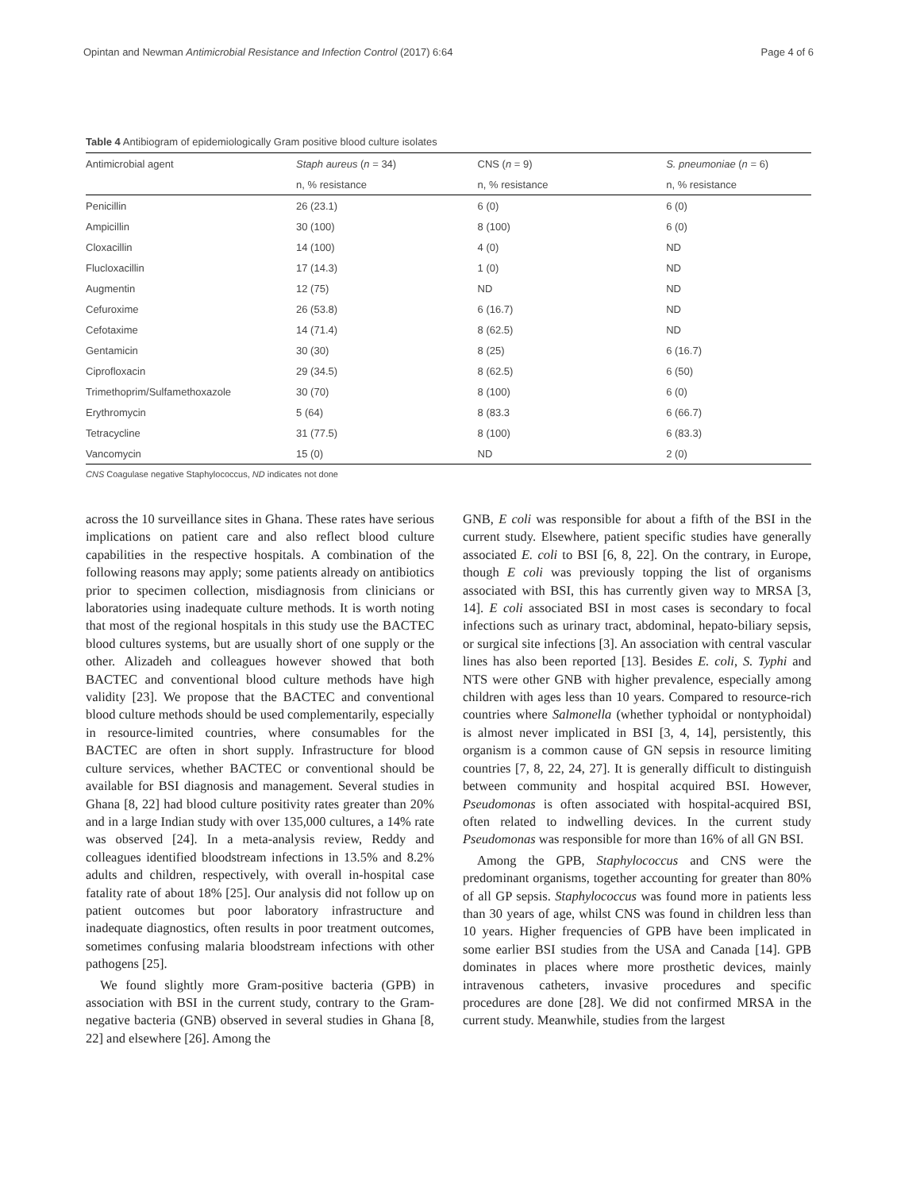Opintan and Newman Antimicrobial Resistance and Infection Control (2017) 6:64 Page 4 of 6
Table 4 Antibiogram of epidemiologically Gram positive blood culture isolates
| Antimicrobial agent | Staph aureus ( n = 34) | CNS ( n = 9) | S. pneumoniae ( n = 6) |
| --- | --- | --- | --- |
| | n, % resistance | n, % resistance | n, % resistance |
| Penicillin | 26 (23.1) | 6 (0) | 6 (0) |
| Ampicillin | 30 (100) | 8 (100) | 6 (0) |
| Cloxacillin | 14 (100) | 4 (0) | ND |
| Flucloxacillin | 17 (14.3) | 1 (0) | ND |
| Augmentin | 12 (75) | ND | ND |
| Cefuroxime | 26 (53.8) | 6 (16.7) | ND |
| Cefotaxime | 14 (71.4) | 8 (62.5) | ND |
| Gentamicin | 30 (30) | 8 (25) | 6 (16.7) |
| Ciprofloxacin | 29 (34.5) | 8 (62.5) | 6 (50) |
| Trimethoprim/Sulfamethoxazole | 30 (70) | 8 (100) | 6 (0) |
| Erythromycin | 5 (64) | 8 (83.3 | 6 (66.7) |
| Tetracycline | 31 (77.5) | 8 (100) | 6 (83.3) |
| Vancomycin | 15 (0) | ND | 2 (0) |
CNS Coagulase negative Staphylococcus, ND indicates not done
across the 10 surveillance sites in Ghana. These rates have serious implications on patient care and also reflect blood culture capabilities in the respective hospitals. A combination of the following reasons may apply; some patients already on antibiotics prior to specimen collection, misdiagnosis from clinicians or laboratories using inadequate culture methods. It is worth noting that most of the regional hospitals in this study use the BACTEC blood cultures systems, but are usually short of one supply or the other. Alizadeh and colleagues however showed that both BACTEC and conventional blood culture methods have high validity [23]. We propose that the BACTEC and conventional blood culture methods should be used complementarily, especially in resource-limited countries, where consumables for the BACTEC are often in short supply. Infrastructure for blood culture services, whether BACTEC or conventional should be available for BSI diagnosis and management. Several studies in Ghana [8, 22] had blood culture positivity rates greater than 20% and in a large Indian study with over 135,000 cultures, a 14% rate was observed [24]. In a meta-analysis review, Reddy and colleagues identified bloodstream infections in 13.5% and 8.2% adults and children, respectively, with overall in-hospital case fatality rate of about 18% [25]. Our analysis did not follow up on patient outcomes but poor laboratory infrastructure and inadequate diagnostics, often results in poor treatment outcomes, sometimes confusing malaria bloodstream infections with other pathogens [25].
We found slightly more Gram-positive bacteria (GPB) in association with BSI in the current study, contrary to the Gram-negative bacteria (GNB) observed in several studies in Ghana [8, 22] and elsewhere [26]. Among the
GNB, E coli was responsible for about a fifth of the BSI in the current study. Elsewhere, patient specific studies have generally associated E. coli to BSI [6, 8, 22]. On the contrary, in Europe, though E coli was previously topping the list of organisms associated with BSI, this has currently given way to MRSA [3, 14]. E coli associated BSI in most cases is secondary to focal infections such as urinary tract, abdominal, hepato-biliary sepsis, or surgical site infections [3]. An association with central vascular lines has also been reported [13]. Besides E. coli, S. Typhi and NTS were other GNB with higher prevalence, especially among children with ages less than 10 years. Compared to resource-rich countries where Salmonella (whether typhoidal or nontyphoidal) is almost never implicated in BSI [3, 4, 14], persistently, this organism is a common cause of GN sepsis in resource limiting countries [7, 8, 22, 24, 27]. It is generally difficult to distinguish between community and hospital acquired BSI. However, Pseudomonas is often associated with hospital-acquired BSI, often related to indwelling devices. In the current study Pseudomonas was responsible for more than 16% of all GN BSI.
Among the GPB, Staphylococcus and CNS were the predominant organisms, together accounting for greater than 80% of all GP sepsis. Staphylococcus was found more in patients less than 30 years of age, whilst CNS was found in children less than 10 years. Higher frequencies of GPB have been implicated in some earlier BSI studies from the USA and Canada [14]. GPB dominates in places where more prosthetic devices, mainly intravenous catheters, invasive procedures and specific procedures are done [28]. We did not confirmed MRSA in the current study. Meanwhile, studies from the largest